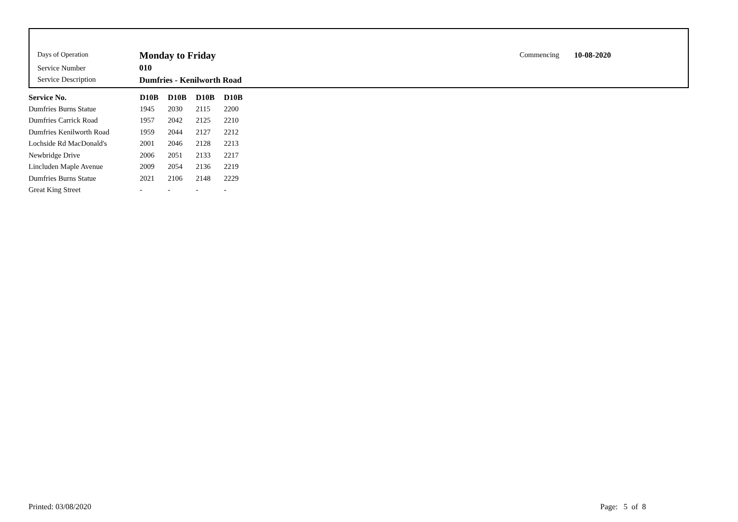Days of Operation Monday to Friday Commencing 10-08-2020
Service Number 010
Service Description Dumfries - Kenilworth Road
| Service No. | D10B | D10B | D10B | D10B |
| --- | --- | --- | --- | --- |
| Dumfries Burns Statue | 1945 | 2030 | 2115 | 2200 |
| Dumfries Carrick Road | 1957 | 2042 | 2125 | 2210 |
| Dumfries Kenilworth Road | 1959 | 2044 | 2127 | 2212 |
| Lochside Rd MacDonald's | 2001 | 2046 | 2128 | 2213 |
| Newbridge Drive | 2006 | 2051 | 2133 | 2217 |
| Lincluden Maple Avenue | 2009 | 2054 | 2136 | 2219 |
| Dumfries Burns Statue | 2021 | 2106 | 2148 | 2229 |
| Great King Street | - | - | - | - |
Printed: 03/08/2020 Page: 5 of 8